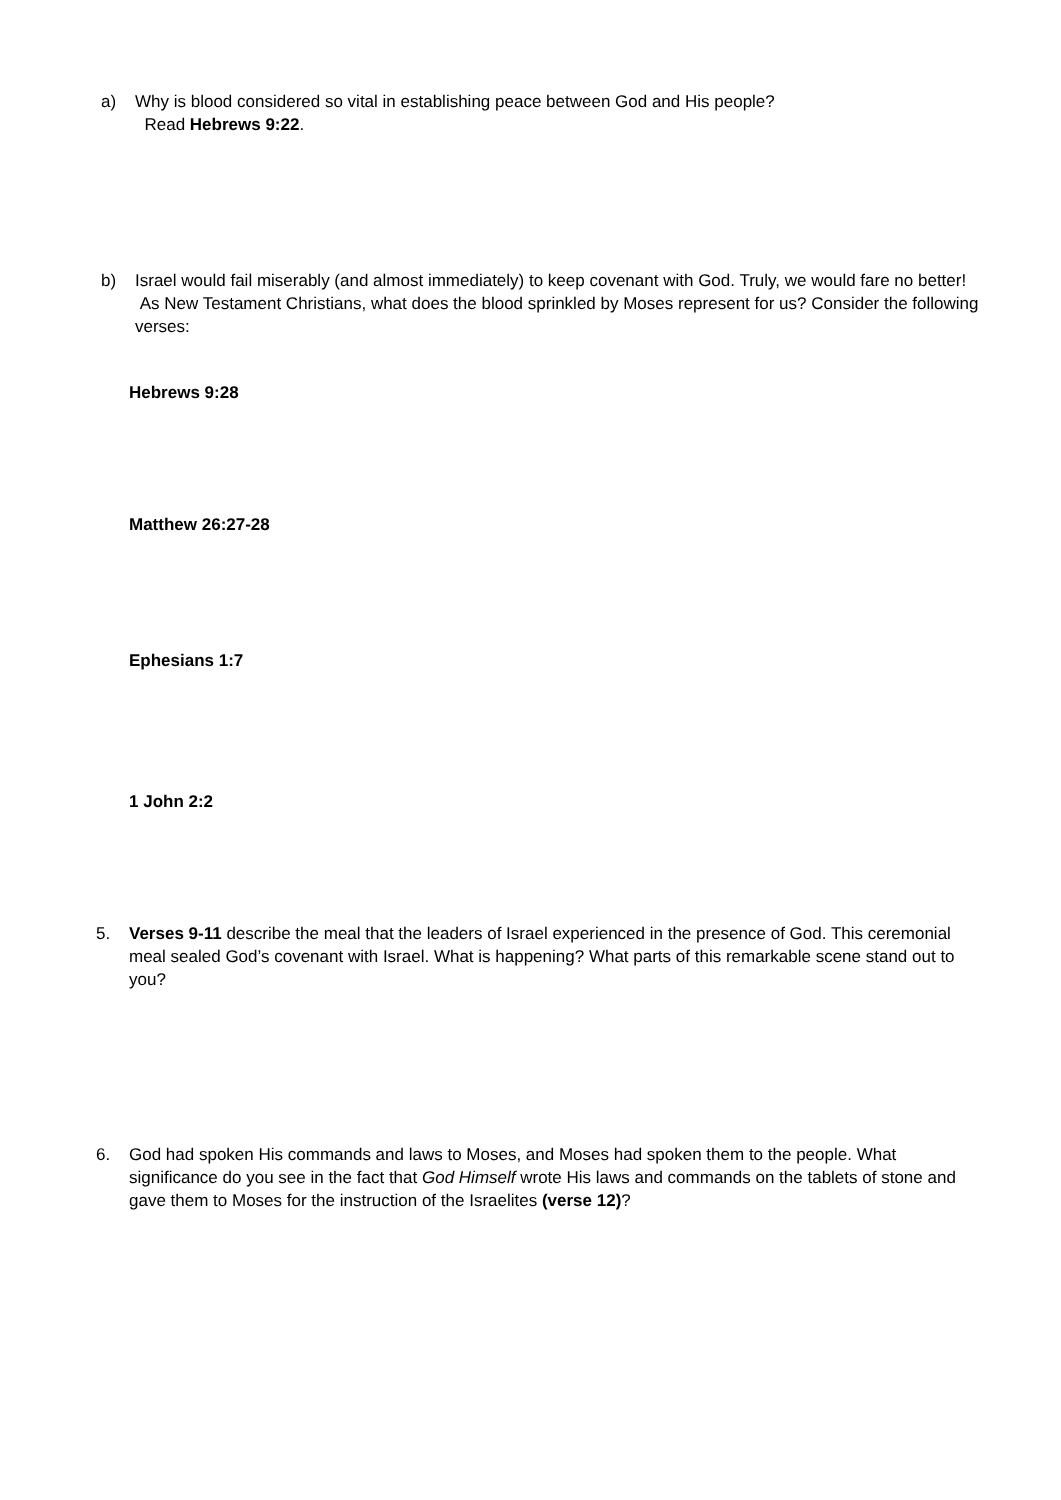a) Why is blood considered so vital in establishing peace between God and His people?
Read Hebrews 9:22.
b) Israel would fail miserably (and almost immediately) to keep covenant with God. Truly, we would fare no better! As New Testament Christians, what does the blood sprinkled by Moses represent for us? Consider the following verses:
Hebrews 9:28
Matthew 26:27-28
Ephesians 1:7
1 John 2:2
5. Verses 9-11 describe the meal that the leaders of Israel experienced in the presence of God. This ceremonial meal sealed God’s covenant with Israel. What is happening? What parts of this remarkable scene stand out to you?
6. God had spoken His commands and laws to Moses, and Moses had spoken them to the people. What significance do you see in the fact that God Himself wrote His laws and commands on the tablets of stone and gave them to Moses for the instruction of the Israelites (verse 12)?